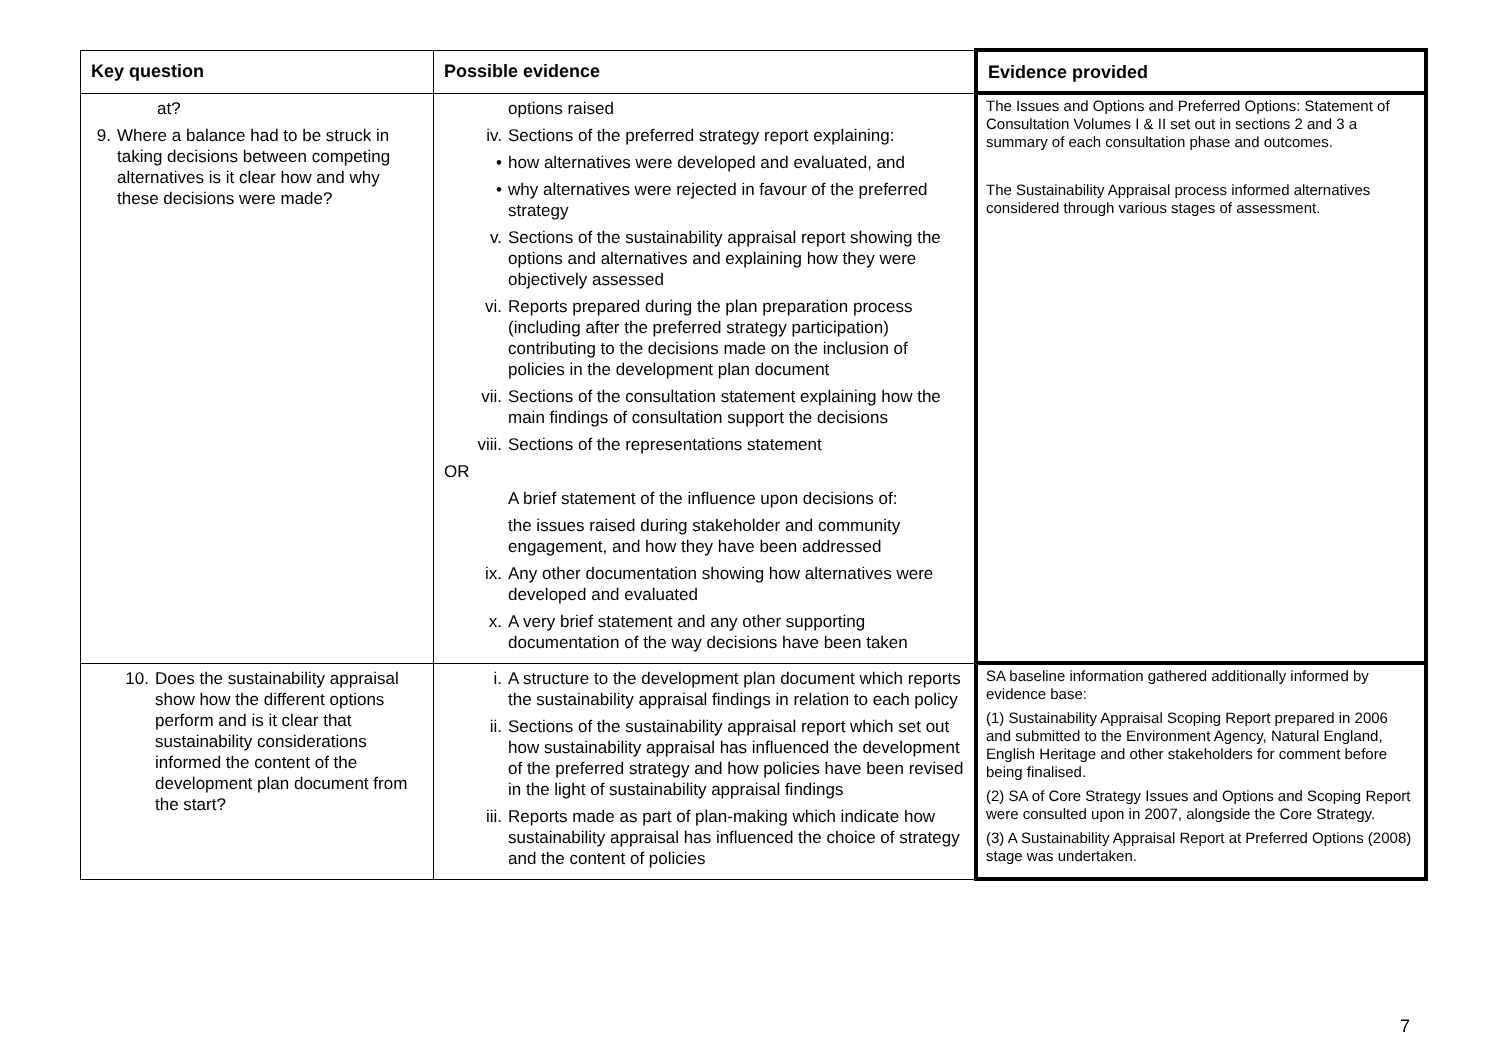| Key question | Possible evidence | Evidence provided |
| --- | --- | --- |
| at? 9. Where a balance had to be struck in taking decisions between competing alternatives is it clear how and why these decisions were made? | options raised iv. Sections of the preferred strategy report explaining: • how alternatives were developed and evaluated, and • why alternatives were rejected in favour of the preferred strategy v. Sections of the sustainability appraisal report showing the options and alternatives and explaining how they were objectively assessed vi. Reports prepared during the plan preparation process (including after the preferred strategy participation) contributing to the decisions made on the inclusion of policies in the development plan document vii. Sections of the consultation statement explaining how the main findings of consultation support the decisions viii. Sections of the representations statement OR A brief statement of the influence upon decisions of: the issues raised during stakeholder and community engagement, and how they have been addressed ix. Any other documentation showing how alternatives were developed and evaluated x. A very brief statement and any other supporting documentation of the way decisions have been taken | The Issues and Options and Preferred Options: Statement of Consultation Volumes I & II set out in sections 2 and 3 a summary of each consultation phase and outcomes. The Sustainability Appraisal process informed alternatives considered through various stages of assessment. |
| 10. Does the sustainability appraisal show how the different options perform and is it clear that sustainability considerations informed the content of the development plan document from the start? | i. A structure to the development plan document which reports the sustainability appraisal findings in relation to each policy ii. Sections of the sustainability appraisal report which set out how sustainability appraisal has influenced the development of the preferred strategy and how policies have been revised in the light of sustainability appraisal findings iii. Reports made as part of plan-making which indicate how sustainability appraisal has influenced the choice of strategy and the content of policies | SA baseline information gathered additionally informed by evidence base: (1) Sustainability Appraisal Scoping Report prepared in 2006 and submitted to the Environment Agency, Natural England, English Heritage and other stakeholders for comment before being finalised. (2) SA of Core Strategy Issues and Options and Scoping Report were consulted upon in 2007, alongside the Core Strategy. (3) A Sustainability Appraisal Report at Preferred Options (2008) stage was undertaken. |
7